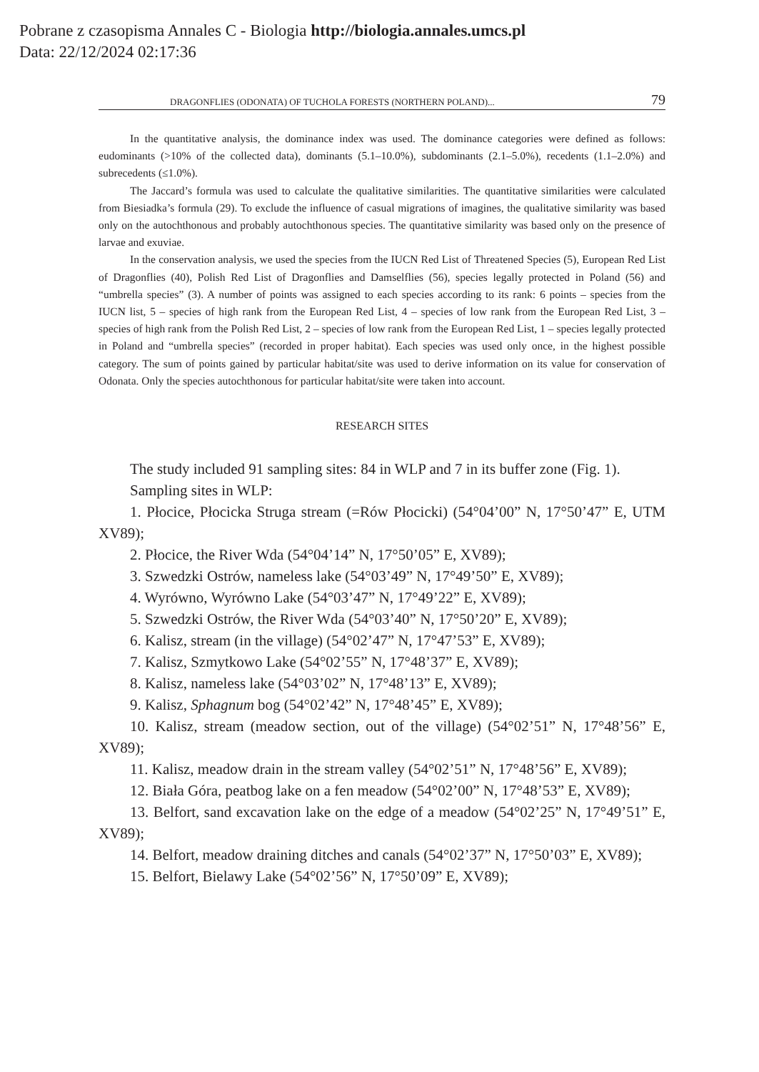Pobrane z czasopisma Annales C - Biologia http://biologia.annales.umcs.pl
Data: 22/12/2024 02:17:36
DRAGONFLIES (ODONATA) OF TUCHOLA FORESTS (NORTHERN POLAND)... 79
In the quantitative analysis, the dominance index was used. The dominance categories were defined as follows: eudominants (>10% of the collected data), dominants (5.1–10.0%), subdominants (2.1–5.0%), recedents (1.1–2.0%) and subrecedents (≤1.0%).
The Jaccard’s formula was used to calculate the qualitative similarities. The quantitative similarities were calculated from Biesiadka’s formula (29). To exclude the influence of casual migrations of imagines, the qualitative similarity was based only on the autochthonous and probably autochthonous species. The quantitative similarity was based only on the presence of larvae and exuviae.
In the conservation analysis, we used the species from the IUCN Red List of Threatened Species (5), European Red List of Dragonflies (40), Polish Red List of Dragonflies and Damselflies (56), species legally protected in Poland (56) and “umbrella species” (3). A number of points was assigned to each species according to its rank: 6 points – species from the IUCN list, 5 – species of high rank from the European Red List, 4 – species of low rank from the European Red List, 3 – species of high rank from the Polish Red List, 2 – species of low rank from the European Red List, 1 – species legally protected in Poland and “umbrella species” (recorded in proper habitat). Each species was used only once, in the highest possible category. The sum of points gained by particular habitat/site was used to derive information on its value for conservation of Odonata. Only the species autochthonous for particular habitat/site were taken into account.
RESEARCH SITES
The study included 91 sampling sites: 84 in WLP and 7 in its buffer zone (Fig. 1).
Sampling sites in WLP:
1. Płocice, Płocicka Struga stream (=Rów Płocicki) (54°04’00” N, 17°50’47” E, UTM XV89);
2. Płocice, the River Wda (54°04’14” N, 17°50’05” E, XV89);
3. Szwedzki Ostrów, nameless lake (54°03’49” N, 17°49’50” E, XV89);
4. Wyrówno, Wyrówno Lake (54°03’47” N, 17°49’22” E, XV89);
5. Szwedzki Ostrów, the River Wda (54°03’40” N, 17°50’20” E, XV89);
6. Kalisz, stream (in the village) (54°02’47” N, 17°47’53” E, XV89);
7. Kalisz, Szmytkowo Lake (54°02’55” N, 17°48’37” E, XV89);
8. Kalisz, nameless lake (54°03’02” N, 17°48’13” E, XV89);
9. Kalisz, Sphagnum bog (54°02’42” N, 17°48’45” E, XV89);
10. Kalisz, stream (meadow section, out of the village) (54°02’51” N, 17°48’56” E, XV89);
11. Kalisz, meadow drain in the stream valley (54°02’51” N, 17°48’56” E, XV89);
12. Biała Góra, peatbog lake on a fen meadow (54°02’00” N, 17°48’53” E, XV89);
13. Belfort, sand excavation lake on the edge of a meadow (54°02’25” N, 17°49’51” E, XV89);
14. Belfort, meadow draining ditches and canals (54°02’37” N, 17°50’03” E, XV89);
15. Belfort, Bielawy Lake (54°02’56” N, 17°50’09” E, XV89);